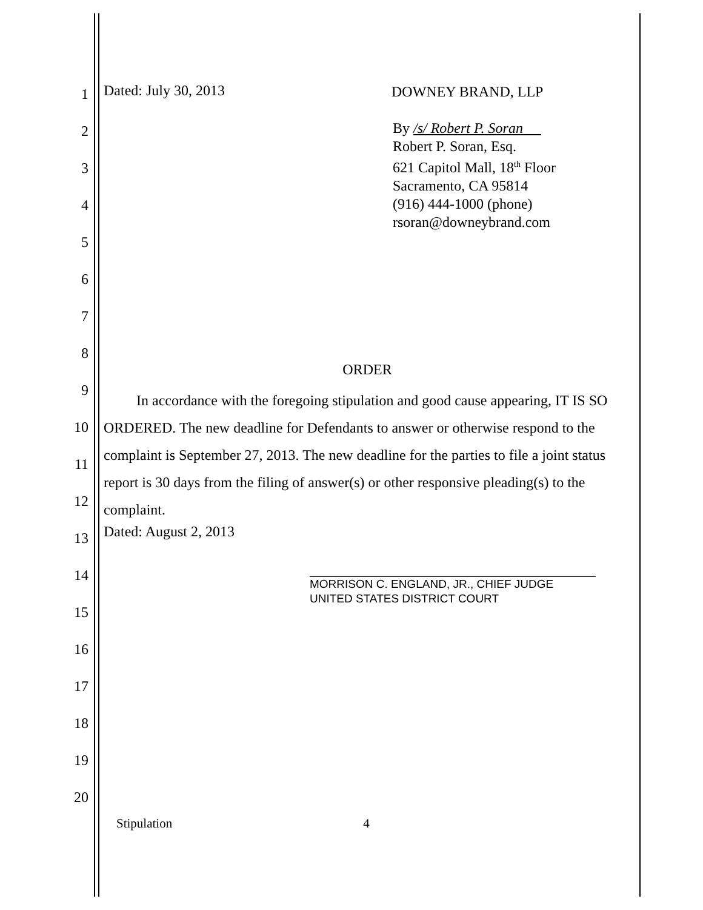1
2
3
4
5
6
7
8
9
10
11
12
13
14
15
16
17
18
19
20
Dated: July 30, 2013
DOWNEY BRAND, LLP
By /s/ Robert P. Soran
Robert P. Soran, Esq.
621 Capitol Mall, 18<sup>th</sup> Floor
Sacramento, CA 95814
(916) 444-1000 (phone)
rsoran@downeybrand.com
ORDER
In accordance with the foregoing stipulation and good cause appearing, IT IS SO ORDERED. The new deadline for Defendants to answer or otherwise respond to the complaint is September 27, 2013. The new deadline for the parties to file a joint status report is 30 days from the filing of answer(s) or other responsive pleading(s) to the complaint.
Dated: August 2, 2013
MORRISON C. ENGLAND, JR., CHIEF JUDGE
UNITED STATES DISTRICT COURT
Stipulation 4